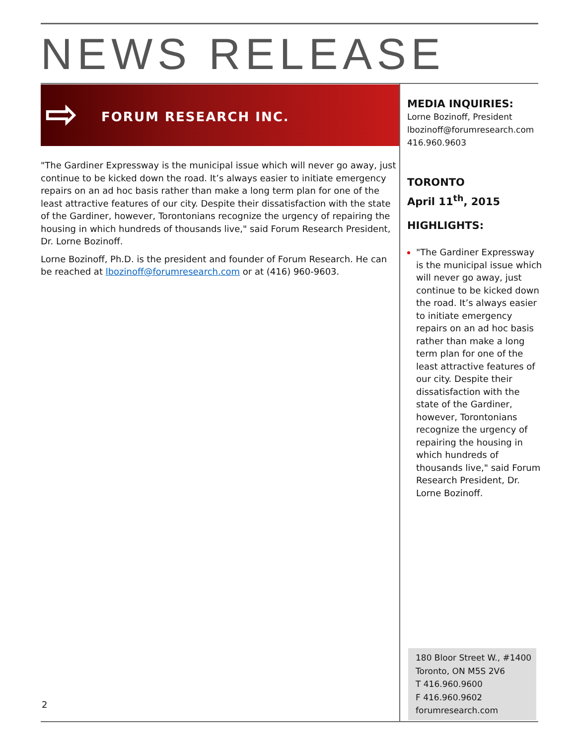NEWS RELEASE
⇨ FORUM RESEARCH INC.
"The Gardiner Expressway is the municipal issue which will never go away, just continue to be kicked down the road. It’s always easier to initiate emergency repairs on an ad hoc basis rather than make a long term plan for one of the least attractive features of our city. Despite their dissatisfaction with the state of the Gardiner, however, Torontonians recognize the urgency of repairing the housing in which hundreds of thousands live," said Forum Research President, Dr. Lorne Bozinoff.
Lorne Bozinoff, Ph.D. is the president and founder of Forum Research. He can be reached at lbozinoff@forumresearch.com or at (416) 960-9603.
MEDIA INQUIRIES:
Lorne Bozinoff, President
lbozinoff@forumresearch.com
416.960.9603
TORONTO
April 11<sup>th</sup>, 2015
HIGHLIGHTS:
"The Gardiner Expressway is the municipal issue which will never go away, just continue to be kicked down the road. It’s always easier to initiate emergency repairs on an ad hoc basis rather than make a long term plan for one of the least attractive features of our city. Despite their dissatisfaction with the state of the Gardiner, however, Torontonians recognize the urgency of repairing the housing in which hundreds of thousands live," said Forum Research President, Dr. Lorne Bozinoff.
180 Bloor Street W., #1400
Toronto, ON M5S 2V6
T 416.960.9600
F 416.960.9602
forumresearch.com
2